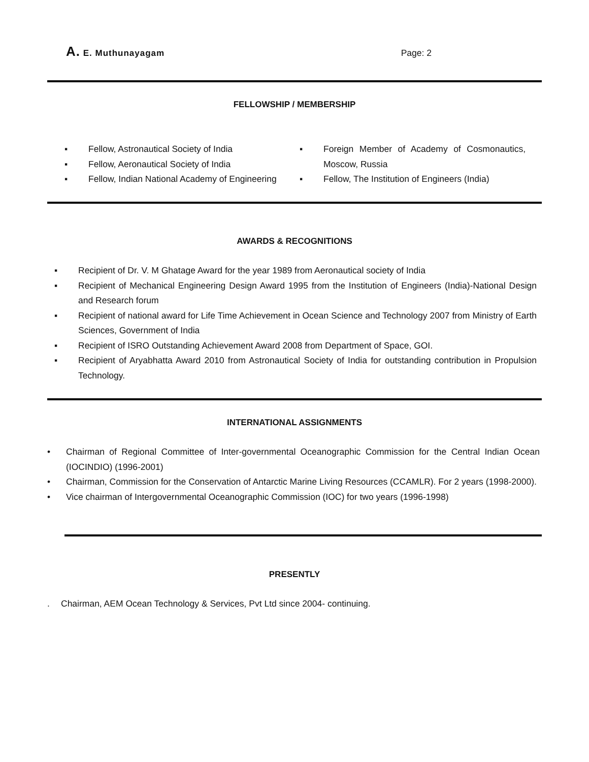A. E. Muthunayagam Page: 2
FELLOWSHIP / MEMBERSHIP
▪ Fellow, Astronautical Society of India
▪ Fellow, Aeronautical Society of India
▪ Fellow, Indian National Academy of Engineering
▪ Foreign Member of Academy of Cosmonautics, Moscow, Russia
▪ Fellow, The Institution of Engineers (India)
AWARDS & RECOGNITIONS
▪ Recipient of Dr. V. M Ghatage Award for the year 1989 from Aeronautical society of India
▪ Recipient of Mechanical Engineering Design Award 1995 from the Institution of Engineers (India)-National Design and Research forum
▪ Recipient of national award for Life Time Achievement in Ocean Science and Technology 2007 from Ministry of Earth Sciences, Government of India
▪ Recipient of ISRO Outstanding Achievement Award 2008 from Department of Space, GOI.
▪ Recipient of Aryabhatta Award 2010 from Astronautical Society of India for outstanding contribution in Propulsion Technology.
INTERNATIONAL ASSIGNMENTS
• Chairman of Regional Committee of Inter-governmental Oceanographic Commission for the Central Indian Ocean (IOCINDIO) (1996-2001)
• Chairman, Commission for the Conservation of Antarctic Marine Living Resources (CCAMLR). For 2 years (1998-2000).
• Vice chairman of Intergovernmental Oceanographic Commission (IOC) for two years (1996-1998)
PRESENTLY
. Chairman, AEM Ocean Technology & Services, Pvt Ltd since 2004- continuing.